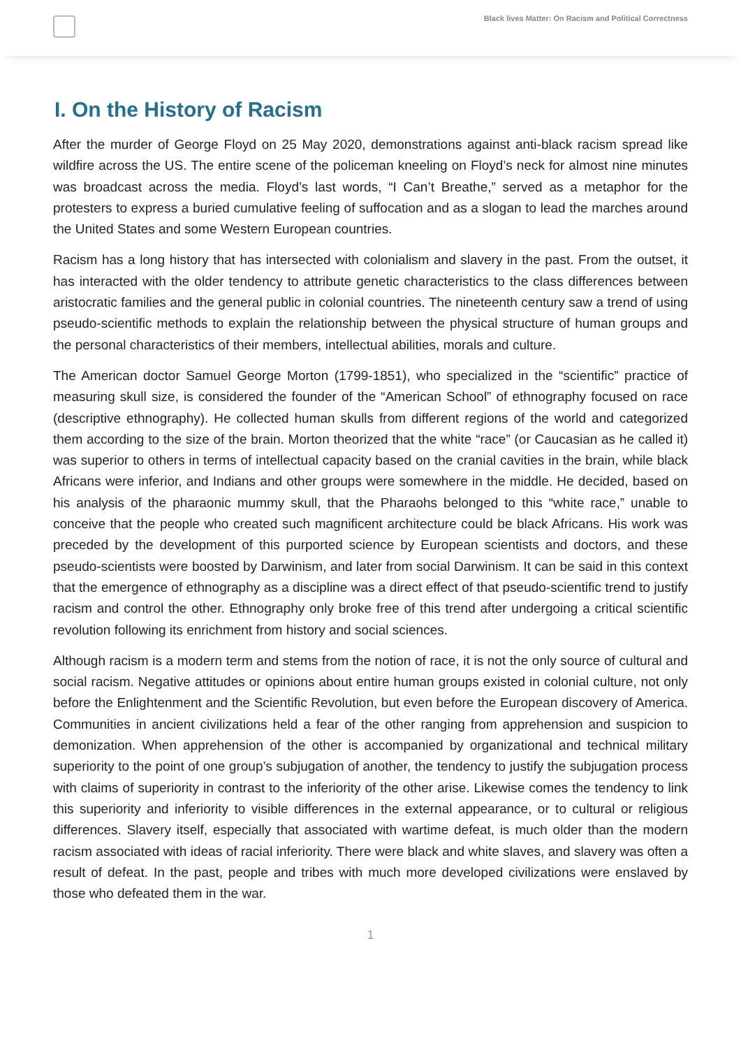Black lives Matter: On Racism and Political Correctness
I. On the History of Racism
After the murder of George Floyd on 25 May 2020, demonstrations against anti-black racism spread like wildfire across the US. The entire scene of the policeman kneeling on Floyd’s neck for almost nine minutes was broadcast across the media. Floyd’s last words, “I Can’t Breathe,” served as a metaphor for the protesters to express a buried cumulative feeling of suffocation and as a slogan to lead the marches around the United States and some Western European countries.
Racism has a long history that has intersected with colonialism and slavery in the past. From the outset, it has interacted with the older tendency to attribute genetic characteristics to the class differences between aristocratic families and the general public in colonial countries. The nineteenth century saw a trend of using pseudo-scientific methods to explain the relationship between the physical structure of human groups and the personal characteristics of their members, intellectual abilities, morals and culture.
The American doctor Samuel George Morton (1799-1851), who specialized in the “scientific” practice of measuring skull size, is considered the founder of the “American School” of ethnography focused on race (descriptive ethnography). He collected human skulls from different regions of the world and categorized them according to the size of the brain. Morton theorized that the white “race” (or Caucasian as he called it) was superior to others in terms of intellectual capacity based on the cranial cavities in the brain, while black Africans were inferior, and Indians and other groups were somewhere in the middle. He decided, based on his analysis of the pharaonic mummy skull, that the Pharaohs belonged to this “white race,” unable to conceive that the people who created such magnificent architecture could be black Africans. His work was preceded by the development of this purported science by European scientists and doctors, and these pseudo-scientists were boosted by Darwinism, and later from social Darwinism. It can be said in this context that the emergence of ethnography as a discipline was a direct effect of that pseudo-scientific trend to justify racism and control the other. Ethnography only broke free of this trend after undergoing a critical scientific revolution following its enrichment from history and social sciences.
Although racism is a modern term and stems from the notion of race, it is not the only source of cultural and social racism. Negative attitudes or opinions about entire human groups existed in colonial culture, not only before the Enlightenment and the Scientific Revolution, but even before the European discovery of America. Communities in ancient civilizations held a fear of the other ranging from apprehension and suspicion to demonization. When apprehension of the other is accompanied by organizational and technical military superiority to the point of one group’s subjugation of another, the tendency to justify the subjugation process with claims of superiority in contrast to the inferiority of the other arise. Likewise comes the tendency to link this superiority and inferiority to visible differences in the external appearance, or to cultural or religious differences. Slavery itself, especially that associated with wartime defeat, is much older than the modern racism associated with ideas of racial inferiority. There were black and white slaves, and slavery was often a result of defeat. In the past, people and tribes with much more developed civilizations were enslaved by those who defeated them in the war.
1